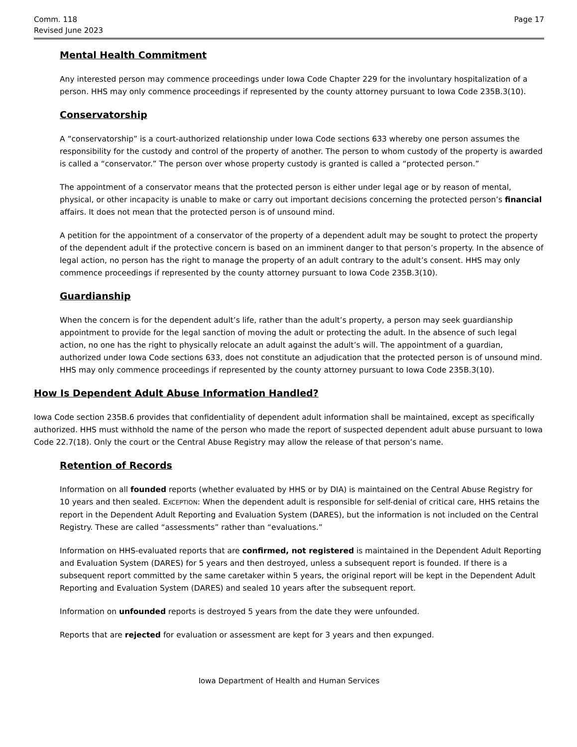Comm. 118
Revised June 2023
Page 17
Mental Health Commitment
Any interested person may commence proceedings under Iowa Code Chapter 229 for the involuntary hospitalization of a person. HHS may only commence proceedings if represented by the county attorney pursuant to Iowa Code 235B.3(10).
Conservatorship
A “conservatorship” is a court-authorized relationship under Iowa Code sections 633 whereby one person assumes the responsibility for the custody and control of the property of another. The person to whom custody of the property is awarded is called a “conservator.” The person over whose property custody is granted is called a “protected person.”
The appointment of a conservator means that the protected person is either under legal age or by reason of mental, physical, or other incapacity is unable to make or carry out important decisions concerning the protected person’s financial affairs. It does not mean that the protected person is of unsound mind.
A petition for the appointment of a conservator of the property of a dependent adult may be sought to protect the property of the dependent adult if the protective concern is based on an imminent danger to that person’s property. In the absence of legal action, no person has the right to manage the property of an adult contrary to the adult’s consent. HHS may only commence proceedings if represented by the county attorney pursuant to Iowa Code 235B.3(10).
Guardianship
When the concern is for the dependent adult’s life, rather than the adult’s property, a person may seek guardianship appointment to provide for the legal sanction of moving the adult or protecting the adult. In the absence of such legal action, no one has the right to physically relocate an adult against the adult’s will. The appointment of a guardian, authorized under Iowa Code sections 633, does not constitute an adjudication that the protected person is of unsound mind. HHS may only commence proceedings if represented by the county attorney pursuant to Iowa Code 235B.3(10).
How Is Dependent Adult Abuse Information Handled?
Iowa Code section 235B.6 provides that confidentiality of dependent adult information shall be maintained, except as specifically authorized. HHS must withhold the name of the person who made the report of suspected dependent adult abuse pursuant to Iowa Code 22.7(18). Only the court or the Central Abuse Registry may allow the release of that person’s name.
Retention of Records
Information on all founded reports (whether evaluated by HHS or by DIA) is maintained on the Central Abuse Registry for 10 years and then sealed. EXCEPTION: When the dependent adult is responsible for self-denial of critical care, HHS retains the report in the Dependent Adult Reporting and Evaluation System (DARES), but the information is not included on the Central Registry. These are called “assessments” rather than “evaluations.”
Information on HHS-evaluated reports that are confirmed, not registered is maintained in the Dependent Adult Reporting and Evaluation System (DARES) for 5 years and then destroyed, unless a subsequent report is founded. If there is a subsequent report committed by the same caretaker within 5 years, the original report will be kept in the Dependent Adult Reporting and Evaluation System (DARES) and sealed 10 years after the subsequent report.
Information on unfounded reports is destroyed 5 years from the date they were unfounded.
Reports that are rejected for evaluation or assessment are kept for 3 years and then expunged.
Iowa Department of Health and Human Services